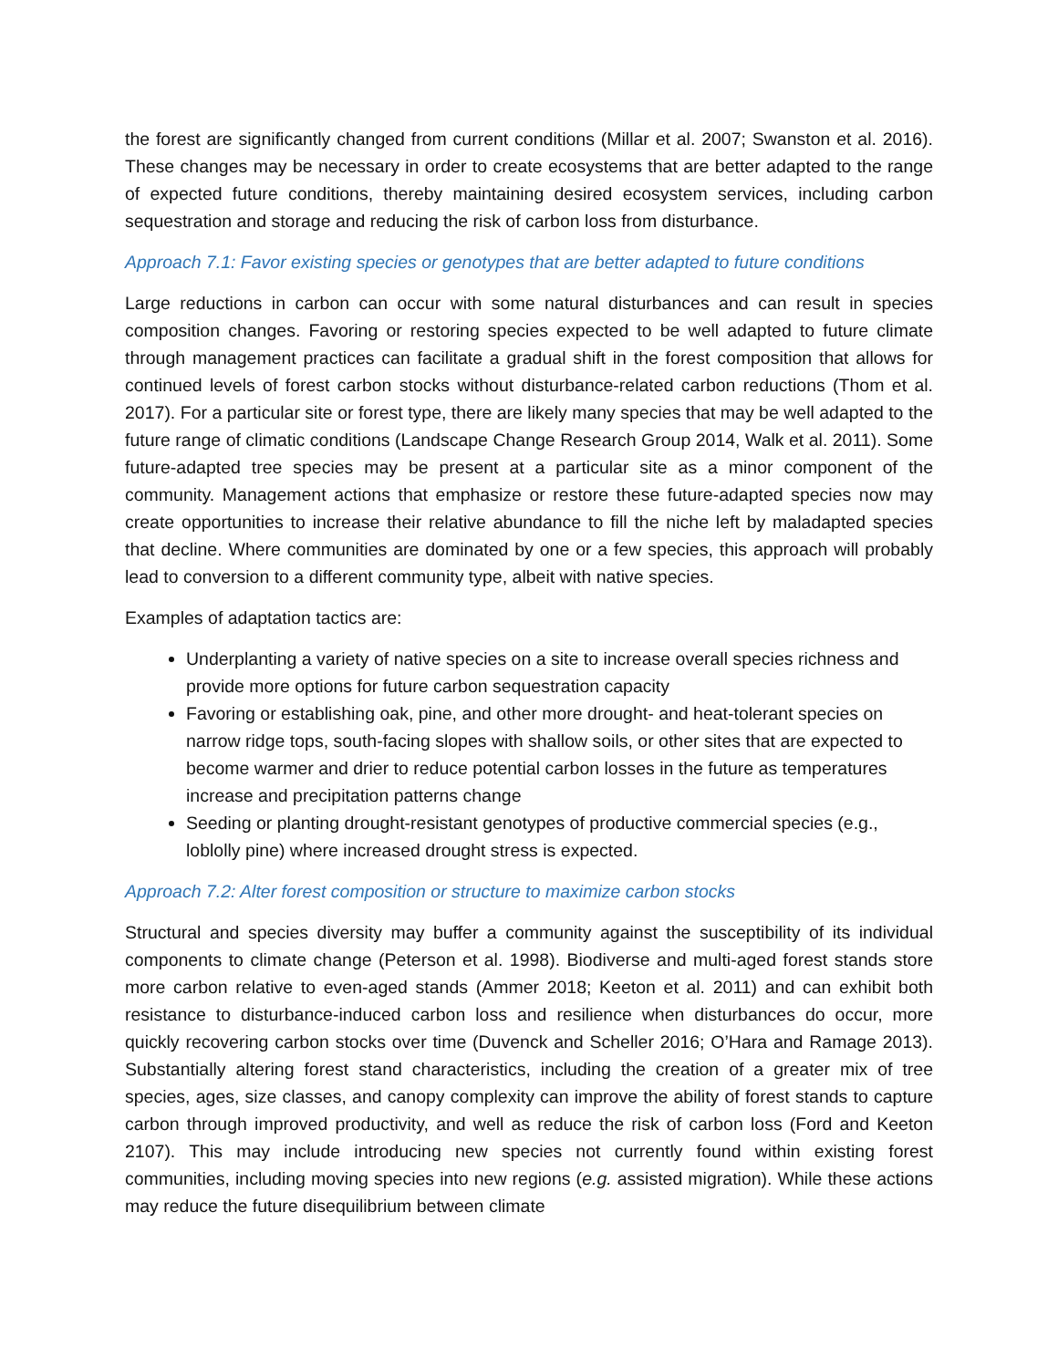the forest are significantly changed from current conditions (Millar et al. 2007; Swanston et al. 2016). These changes may be necessary in order to create ecosystems that are better adapted to the range of expected future conditions, thereby maintaining desired ecosystem services, including carbon sequestration and storage and reducing the risk of carbon loss from disturbance.
Approach 7.1: Favor existing species or genotypes that are better adapted to future conditions
Large reductions in carbon can occur with some natural disturbances and can result in species composition changes. Favoring or restoring species expected to be well adapted to future climate through management practices can facilitate a gradual shift in the forest composition that allows for continued levels of forest carbon stocks without disturbance-related carbon reductions (Thom et al. 2017). For a particular site or forest type, there are likely many species that may be well adapted to the future range of climatic conditions (Landscape Change Research Group 2014, Walk et al. 2011). Some future-adapted tree species may be present at a particular site as a minor component of the community. Management actions that emphasize or restore these future-adapted species now may create opportunities to increase their relative abundance to fill the niche left by maladapted species that decline. Where communities are dominated by one or a few species, this approach will probably lead to conversion to a different community type, albeit with native species.
Examples of adaptation tactics are:
Underplanting a variety of native species on a site to increase overall species richness and provide more options for future carbon sequestration capacity
Favoring or establishing oak, pine, and other more drought- and heat-tolerant species on narrow ridge tops, south-facing slopes with shallow soils, or other sites that are expected to become warmer and drier to reduce potential carbon losses in the future as temperatures increase and precipitation patterns change
Seeding or planting drought-resistant genotypes of productive commercial species (e.g., loblolly pine) where increased drought stress is expected.
Approach 7.2: Alter forest composition or structure to maximize carbon stocks
Structural and species diversity may buffer a community against the susceptibility of its individual components to climate change (Peterson et al. 1998). Biodiverse and multi-aged forest stands store more carbon relative to even-aged stands (Ammer 2018; Keeton et al. 2011) and can exhibit both resistance to disturbance-induced carbon loss and resilience when disturbances do occur, more quickly recovering carbon stocks over time (Duvenck and Scheller 2016; O’Hara and Ramage 2013). Substantially altering forest stand characteristics, including the creation of a greater mix of tree species, ages, size classes, and canopy complexity can improve the ability of forest stands to capture carbon through improved productivity, and well as reduce the risk of carbon loss (Ford and Keeton 2107). This may include introducing new species not currently found within existing forest communities, including moving species into new regions (e.g. assisted migration). While these actions may reduce the future disequilibrium between climate